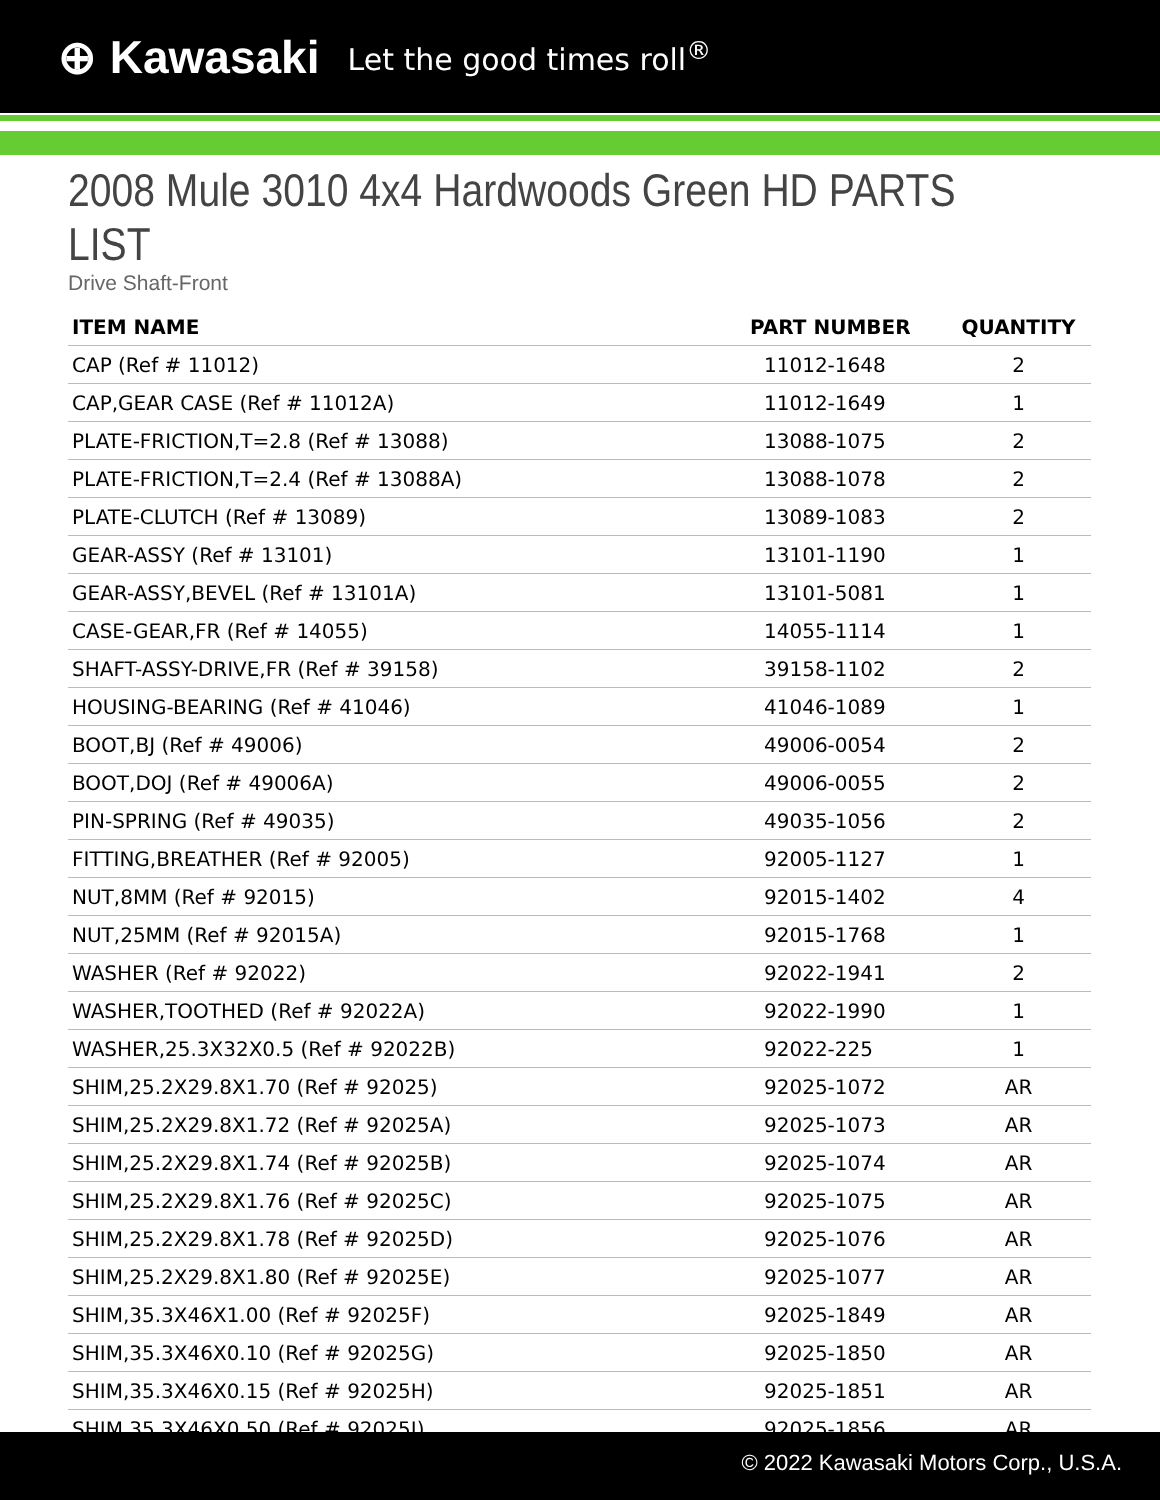⊕ Kawasaki Let the good times roll<sup>®</sup>
2008 Mule 3010 4x4 Hardwoods Green HD PARTS LIST
Drive Shaft-Front
| ITEM NAME | PART NUMBER | QUANTITY |
| --- | --- | --- |
| CAP (Ref # 11012) | 11012-1648 | 2 |
| CAP,GEAR CASE (Ref # 11012A) | 11012-1649 | 1 |
| PLATE-FRICTION,T=2.8 (Ref # 13088) | 13088-1075 | 2 |
| PLATE-FRICTION,T=2.4 (Ref # 13088A) | 13088-1078 | 2 |
| PLATE-CLUTCH (Ref # 13089) | 13089-1083 | 2 |
| GEAR-ASSY (Ref # 13101) | 13101-1190 | 1 |
| GEAR-ASSY,BEVEL (Ref # 13101A) | 13101-5081 | 1 |
| CASE-GEAR,FR (Ref # 14055) | 14055-1114 | 1 |
| SHAFT-ASSY-DRIVE,FR (Ref # 39158) | 39158-1102 | 2 |
| HOUSING-BEARING (Ref # 41046) | 41046-1089 | 1 |
| BOOT,BJ (Ref # 49006) | 49006-0054 | 2 |
| BOOT,DOJ (Ref # 49006A) | 49006-0055 | 2 |
| PIN-SPRING (Ref # 49035) | 49035-1056 | 2 |
| FITTING,BREATHER (Ref # 92005) | 92005-1127 | 1 |
| NUT,8MM (Ref # 92015) | 92015-1402 | 4 |
| NUT,25MM (Ref # 92015A) | 92015-1768 | 1 |
| WASHER (Ref # 92022) | 92022-1941 | 2 |
| WASHER,TOOTHED (Ref # 92022A) | 92022-1990 | 1 |
| WASHER,25.3X32X0.5 (Ref # 92022B) | 92022-225 | 1 |
| SHIM,25.2X29.8X1.70 (Ref # 92025) | 92025-1072 | AR |
| SHIM,25.2X29.8X1.72 (Ref # 92025A) | 92025-1073 | AR |
| SHIM,25.2X29.8X1.74 (Ref # 92025B) | 92025-1074 | AR |
| SHIM,25.2X29.8X1.76 (Ref # 92025C) | 92025-1075 | AR |
| SHIM,25.2X29.8X1.78 (Ref # 92025D) | 92025-1076 | AR |
| SHIM,25.2X29.8X1.80 (Ref # 92025E) | 92025-1077 | AR |
| SHIM,35.3X46X1.00 (Ref # 92025F) | 92025-1849 | AR |
| SHIM,35.3X46X0.10 (Ref # 92025G) | 92025-1850 | AR |
| SHIM,35.3X46X0.15 (Ref # 92025H) | 92025-1851 | AR |
| SHIM,35.3X46X0.50 (Ref # 92025I) | 92025-1856 | AR |
© 2022 Kawasaki Motors Corp., U.S.A.